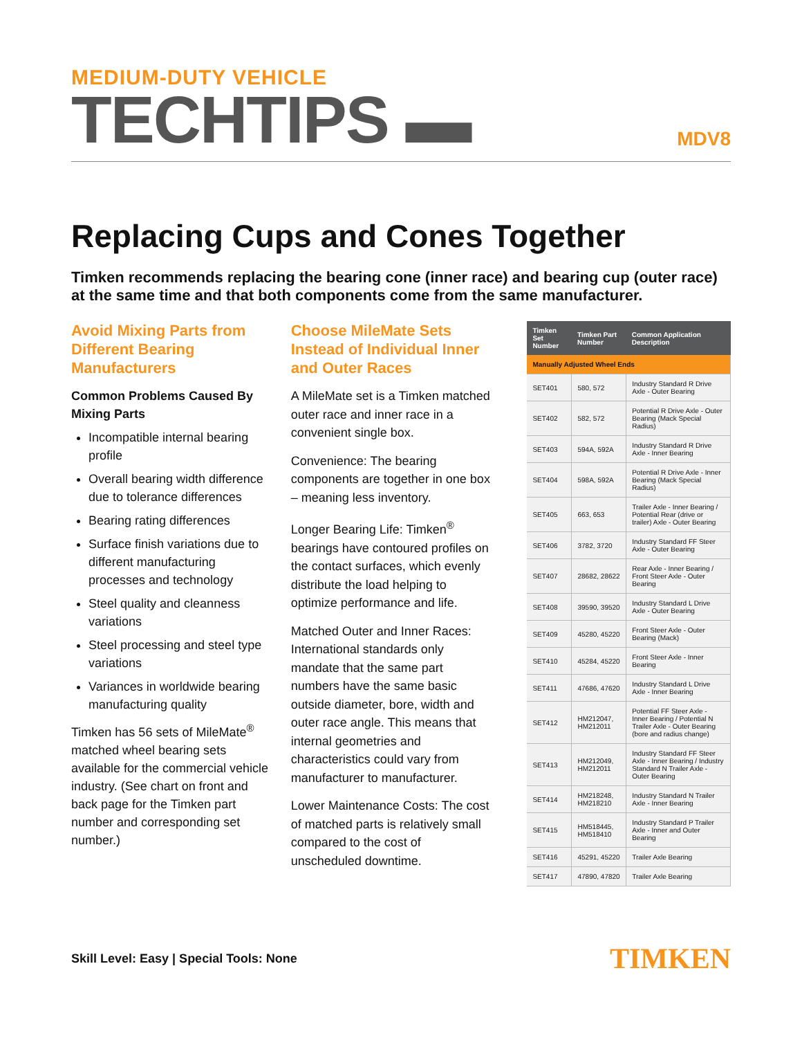MEDIUM-DUTY VEHICLE
TECHTIPS ▬
MDV8
Replacing Cups and Cones Together
Timken recommends replacing the bearing cone (inner race) and bearing cup (outer race) at the same time and that both components come from the same manufacturer.
Avoid Mixing Parts from Different Bearing Manufacturers
Common Problems Caused By Mixing Parts
Incompatible internal bearing profile
Overall bearing width difference due to tolerance differences
Bearing rating differences
Surface finish variations due to different manufacturing processes and technology
Steel quality and cleanness variations
Steel processing and steel type variations
Variances in worldwide bearing manufacturing quality
Timken has 56 sets of MileMate<sup>®</sup> matched wheel bearing sets available for the commercial vehicle industry. (See chart on front and back page for the Timken part number and corresponding set number.)
Choose MileMate Sets Instead of Individual Inner and Outer Races
A MileMate set is a Timken matched outer race and inner race in a convenient single box.
Convenience: The bearing components are together in one box – meaning less inventory.
Longer Bearing Life: Timken<sup>®</sup> bearings have contoured profiles on the contact surfaces, which evenly distribute the load helping to optimize performance and life.
Matched Outer and Inner Races: International standards only mandate that the same part numbers have the same basic outside diameter, bore, width and outer race angle. This means that internal geometries and characteristics could vary from manufacturer to manufacturer.
Lower Maintenance Costs: The cost of matched parts is relatively small compared to the cost of unscheduled downtime.
| Timken Set Number | Timken Part Number | Common Application Description |
| --- | --- | --- |
| Manually Adjusted Wheel Ends | | |
| SET401 | 580, 572 | Industry Standard R Drive Axle - Outer Bearing |
| SET402 | 582, 572 | Potential R Drive Axle - Outer Bearing (Mack Special Radius) |
| SET403 | 594A, 592A | Industry Standard R Drive Axle - Inner Bearing |
| SET404 | 598A, 592A | Potential R Drive Axle - Inner Bearing (Mack Special Radius) |
| SET405 | 663, 653 | Trailer Axle - Inner Bearing / Potential Rear (drive or trailer) Axle - Outer Bearing |
| SET406 | 3782, 3720 | Industry Standard FF Steer Axle - Outer Bearing |
| SET407 | 28682, 28622 | Rear Axle - Inner Bearing / Front Steer Axle - Outer Bearing |
| SET408 | 39590, 39520 | Industry Standard L Drive Axle - Outer Bearing |
| SET409 | 45280, 45220 | Front Steer Axle - Outer Bearing (Mack) |
| SET410 | 45284, 45220 | Front Steer Axle - Inner Bearing |
| SET411 | 47686, 47620 | Industry Standard L Drive Axle - Inner Bearing |
| SET412 | HM212047, HM212011 | Potential FF Steer Axle - Inner Bearing / Potential N Trailer Axle - Outer Bearing (bore and radius change) |
| SET413 | HM212049, HM212011 | Industry Standard FF Steer Axle - Inner Bearing / Industry Standard N Trailer Axle - Outer Bearing |
| SET414 | HM218248, HM218210 | Industry Standard N Trailer Axle - Inner Bearing |
| SET415 | HM518445, HM518410 | Industry Standard P Trailer Axle - Inner and Outer Bearing |
| SET416 | 45291, 45220 | Trailer Axle Bearing |
| SET417 | 47890, 47820 | Trailer Axle Bearing |
Skill Level: Easy | Special Tools: None
TIMKEN